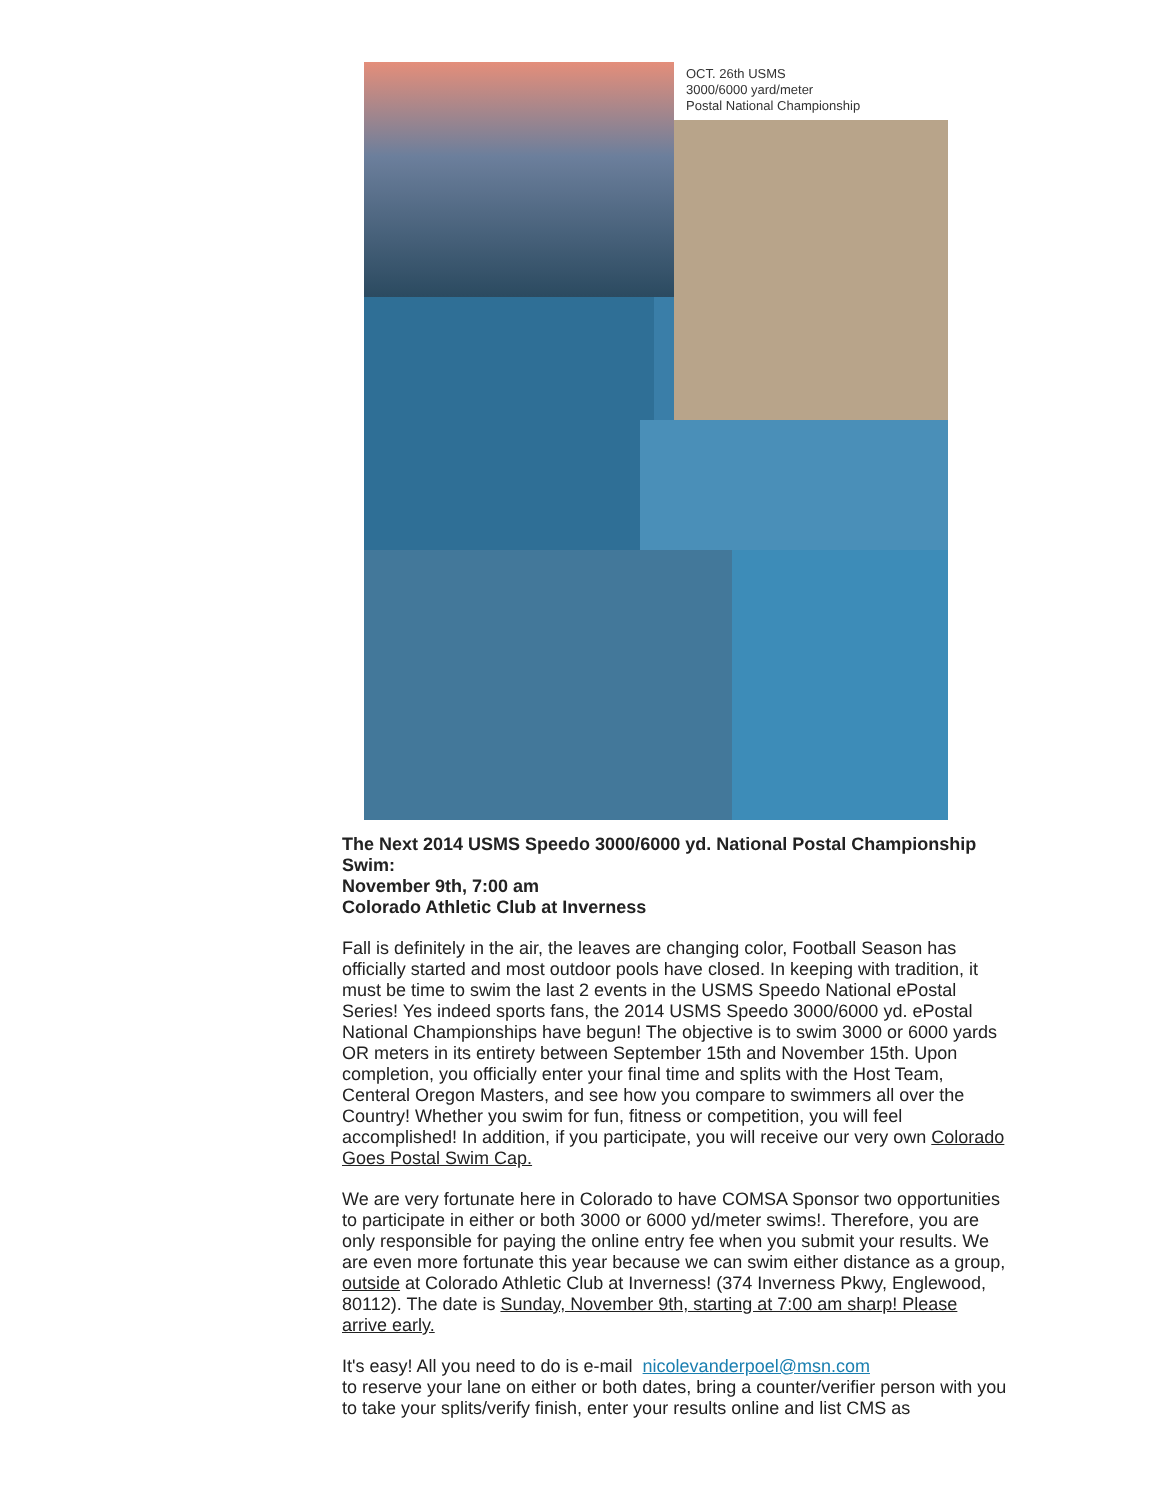OCT. 26th USMS
3000/6000 yard/meter
Postal National Championship
The Next 2014 USMS Speedo 3000/6000 yd. National Postal Championship Swim:
November 9th, 7:00 am
Colorado Athletic Club at Inverness
Fall is definitely in the air, the leaves are changing color, Football Season has officially started and most outdoor pools have closed. In keeping with tradition, it must be time to swim the last 2 events in the USMS Speedo National ePostal Series! Yes indeed sports fans, the 2014 USMS Speedo 3000/6000 yd. ePostal National Championships have begun! The objective is to swim 3000 or 6000 yards OR meters in its entirety between September 15th and November 15th. Upon completion, you officially enter your final time and splits with the Host Team, Centeral Oregon Masters, and see how you compare to swimmers all over the Country! Whether you swim for fun, fitness or competition, you will feel accomplished! In addition, if you participate, you will receive our very own Colorado Goes Postal Swim Cap.
We are very fortunate here in Colorado to have COMSA Sponsor two opportunities to participate in either or both 3000 or 6000 yd/meter swims!. Therefore, you are only responsible for paying the online entry fee when you submit your results. We are even more fortunate this year because we can swim either distance as a group, outside at Colorado Athletic Club at Inverness! (374 Inverness Pkwy, Englewood, 80112). The date is Sunday, November 9th, starting at 7:00 am sharp! Please arrive early.
It's easy! All you need to do is e-mail nicolevanderpoel@msn.com
to reserve your lane on either or both dates, bring a counter/verifier person with you to take your splits/verify finish, enter your results online and list CMS as